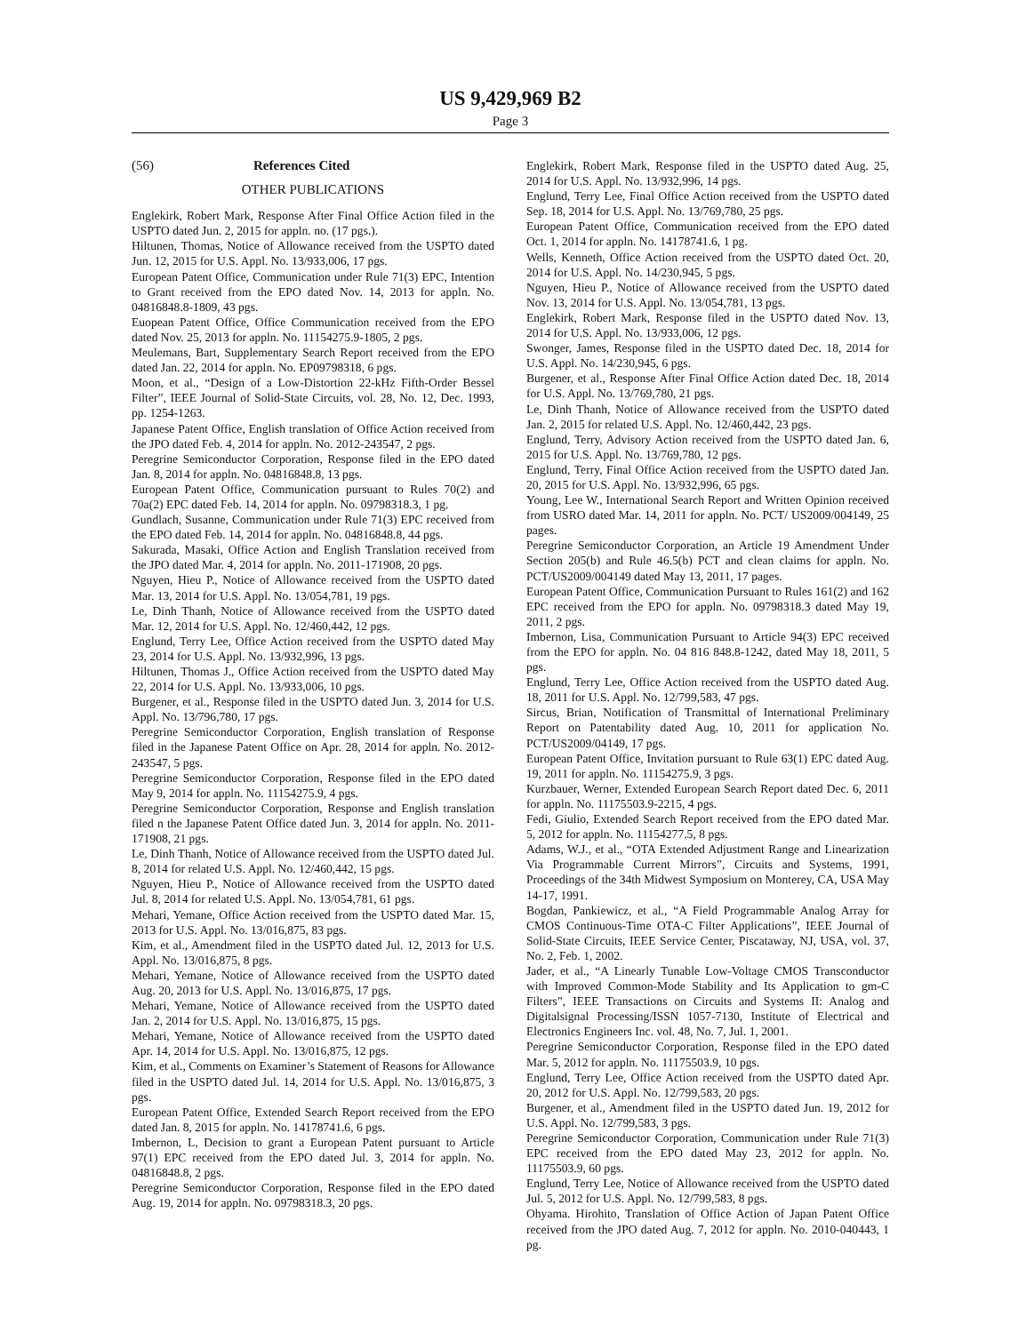US 9,429,969 B2
Page 3
(56) References Cited
OTHER PUBLICATIONS
Englekirk, Robert Mark, Response After Final Office Action filed in the USPTO dated Jun. 2, 2015 for appln. no. (17 pgs.).
Hiltunen, Thomas, Notice of Allowance received from the USPTO dated Jun. 12, 2015 for U.S. Appl. No. 13/933,006, 17 pgs.
European Patent Office, Communication under Rule 71(3) EPC, Intention to Grant received from the EPO dated Nov. 14, 2013 for appln. No. 04816848.8-1809, 43 pgs.
Euopean Patent Office, Office Communication received from the EPO dated Nov. 25, 2013 for appln. No. 11154275.9-1805, 2 pgs.
Meulemans, Bart, Supplementary Search Report received from the EPO dated Jan. 22, 2014 for appln. No. EP09798318, 6 pgs.
Moon, et al., “Design of a Low-Distortion 22-kHz Fifth-Order Bessel Filter”, IEEE Journal of Solid-State Circuits, vol. 28, No. 12, Dec. 1993, pp. 1254-1263.
Japanese Patent Office, English translation of Office Action received from the JPO dated Feb. 4, 2014 for appln. No. 2012-243547, 2 pgs.
Peregrine Semiconductor Corporation, Response filed in the EPO dated Jan. 8, 2014 for appln. No. 04816848.8, 13 pgs.
European Patent Office, Communication pursuant to Rules 70(2) and 70a(2) EPC dated Feb. 14, 2014 for appln. No. 09798318.3, 1 pg.
Gundlach, Susanne, Communication under Rule 71(3) EPC received from the EPO dated Feb. 14, 2014 for appln. No. 04816848.8, 44 pgs.
Sakurada, Masaki, Office Action and English Translation received from the JPO dated Mar. 4, 2014 for appln. No. 2011-171908, 20 pgs.
Nguyen, Hieu P., Notice of Allowance received from the USPTO dated Mar. 13, 2014 for U.S. Appl. No. 13/054,781, 19 pgs.
Le, Dinh Thanh, Notice of Allowance received from the USPTO dated Mar. 12, 2014 for U.S. Appl. No. 12/460,442, 12 pgs.
Englund, Terry Lee, Office Action received from the USPTO dated May 23, 2014 for U.S. Appl. No. 13/932,996, 13 pgs.
Hiltunen, Thomas J., Office Action received from the USPTO dated May 22, 2014 for U.S. Appl. No. 13/933,006, 10 pgs.
Burgener, et al., Response filed in the USPTO dated Jun. 3, 2014 for U.S. Appl. No. 13/796,780, 17 pgs.
Peregrine Semiconductor Corporation, English translation of Response filed in the Japanese Patent Office on Apr. 28, 2014 for appln. No. 2012-243547, 5 pgs.
Peregrine Semiconductor Corporation, Response filed in the EPO dated May 9, 2014 for appln. No. 11154275.9, 4 pgs.
Peregrine Semiconductor Corporation, Response and English translation filed n the Japanese Patent Office dated Jun. 3, 2014 for appln. No. 2011-171908, 21 pgs.
Le, Dinh Thanh, Notice of Allowance received from the USPTO dated Jul. 8, 2014 for related U.S. Appl. No. 12/460,442, 15 pgs.
Nguyen, Hieu P., Notice of Allowance received from the USPTO dated Jul. 8, 2014 for related U.S. Appl. No. 13/054,781, 61 pgs.
Mehari, Yemane, Office Action received from the USPTO dated Mar. 15, 2013 for U.S. Appl. No. 13/016,875, 83 pgs.
Kim, et al., Amendment filed in the USPTO dated Jul. 12, 2013 for U.S. Appl. No. 13/016,875, 8 pgs.
Mehari, Yemane, Notice of Allowance received from the USPTO dated Aug. 20, 2013 for U.S. Appl. No. 13/016,875, 17 pgs.
Mehari, Yemane, Notice of Allowance received from the USPTO dated Jan. 2, 2014 for U.S. Appl. No. 13/016,875, 15 pgs.
Mehari, Yemane, Notice of Allowance received from the USPTO dated Apr. 14, 2014 for U.S. Appl. No. 13/016,875, 12 pgs.
Kim, et al., Comments on Examiner’s Statement of Reasons for Allowance filed in the USPTO dated Jul. 14, 2014 for U.S. Appl. No. 13/016,875, 3 pgs.
European Patent Office, Extended Search Report received from the EPO dated Jan. 8, 2015 for appln. No. 14178741.6, 6 pgs.
Imbernon, L, Decision to grant a European Patent pursuant to Article 97(1) EPC received from the EPO dated Jul. 3, 2014 for appln. No. 04816848.8, 2 pgs.
Peregrine Semiconductor Corporation, Response filed in the EPO dated Aug. 19, 2014 for appln. No. 09798318.3, 20 pgs.
Englekirk, Robert Mark, Response filed in the USPTO dated Aug. 25, 2014 for U.S. Appl. No. 13/932,996, 14 pgs.
Englund, Terry Lee, Final Office Action received from the USPTO dated Sep. 18, 2014 for U.S. Appl. No. 13/769,780, 25 pgs.
European Patent Office, Communication received from the EPO dated Oct. 1, 2014 for appln. No. 14178741.6, 1 pg.
Wells, Kenneth, Office Action received from the USPTO dated Oct. 20, 2014 for U.S. Appl. No. 14/230,945, 5 pgs.
Nguyen, Hieu P., Notice of Allowance received from the USPTO dated Nov. 13, 2014 for U.S. Appl. No. 13/054,781, 13 pgs.
Englekirk, Robert Mark, Response filed in the USPTO dated Nov. 13, 2014 for U.S. Appl. No. 13/933,006, 12 pgs.
Swonger, James, Response filed in the USPTO dated Dec. 18, 2014 for U.S. Appl. No. 14/230,945, 6 pgs.
Burgener, et al., Response After Final Office Action dated Dec. 18, 2014 for U.S. Appl. No. 13/769,780, 21 pgs.
Le, Dinh Thanh, Notice of Allowance received from the USPTO dated Jan. 2, 2015 for related U.S. Appl. No. 12/460,442, 23 pgs.
Englund, Terry, Advisory Action received from the USPTO dated Jan. 6, 2015 for U.S. Appl. No. 13/769,780, 12 pgs.
Englund, Terry, Final Office Action received from the USPTO dated Jan. 20, 2015 for U.S. Appl. No. 13/932,996, 65 pgs.
Young, Lee W., International Search Report and Written Opinion received from USRO dated Mar. 14, 2011 for appln. No. PCT/ US2009/004149, 25 pages.
Peregrine Semiconductor Corporation, an Article 19 Amendment Under Section 205(b) and Rule 46.5(b) PCT and clean claims for appln. No. PCT/US2009/004149 dated May 13, 2011, 17 pages.
European Patent Office, Communication Pursuant to Rules 161(2) and 162 EPC received from the EPO for appln. No. 09798318.3 dated May 19, 2011, 2 pgs.
Imbernon, Lisa, Communication Pursuant to Article 94(3) EPC received from the EPO for appln. No. 04 816 848.8-1242, dated May 18, 2011, 5 pgs.
Englund, Terry Lee, Office Action received from the USPTO dated Aug. 18, 2011 for U.S. Appl. No. 12/799,583, 47 pgs.
Sircus, Brian, Notification of Transmittal of International Preliminary Report on Patentability dated Aug. 10, 2011 for application No. PCT/US2009/04149, 17 pgs.
European Patent Office, Invitation pursuant to Rule 63(1) EPC dated Aug. 19, 2011 for appln. No. 11154275.9, 3 pgs.
Kurzbauer, Werner, Extended European Search Report dated Dec. 6, 2011 for appln. No. 11175503.9-2215, 4 pgs.
Fedi, Giulio, Extended Search Report received from the EPO dated Mar. 5, 2012 for appln. No. 11154277.5, 8 pgs.
Adams, W.J., et al., “OTA Extended Adjustment Range and Linearization Via Programmable Current Mirrors”, Circuits and Systems, 1991, Proceedings of the 34th Midwest Symposium on Monterey, CA, USA May 14-17, 1991.
Bogdan, Pankiewicz, et al., “A Field Programmable Analog Array for CMOS Continuous-Time OTA-C Filter Applications”, IEEE Journal of Solid-State Circuits, IEEE Service Center, Piscataway, NJ, USA, vol. 37, No. 2, Feb. 1, 2002.
Jader, et al., “A Linearly Tunable Low-Voltage CMOS Transconductor with Improved Common-Mode Stability and Its Application to gm-C Filters”, IEEE Transactions on Circuits and Systems II: Analog and Digitalsignal Processing/ISSN 1057-7130, Institute of Electrical and Electronics Engineers Inc. vol. 48, No. 7, Jul. 1, 2001.
Peregrine Semiconductor Corporation, Response filed in the EPO dated Mar. 5, 2012 for appln. No. 11175503.9, 10 pgs.
Englund, Terry Lee, Office Action received from the USPTO dated Apr. 20, 2012 for U.S. Appl. No. 12/799,583, 20 pgs.
Burgener, et al., Amendment filed in the USPTO dated Jun. 19, 2012 for U.S. Appl. No. 12/799,583, 3 pgs.
Peregrine Semiconductor Corporation, Communication under Rule 71(3) EPC received from the EPO dated May 23, 2012 for appln. No. 11175503.9, 60 pgs.
Englund, Terry Lee, Notice of Allowance received from the USPTO dated Jul. 5, 2012 for U.S. Appl. No. 12/799,583, 8 pgs.
Ohyama. Hirohito, Translation of Office Action of Japan Patent Office received from the JPO dated Aug. 7, 2012 for appln. No. 2010-040443, 1 pg.